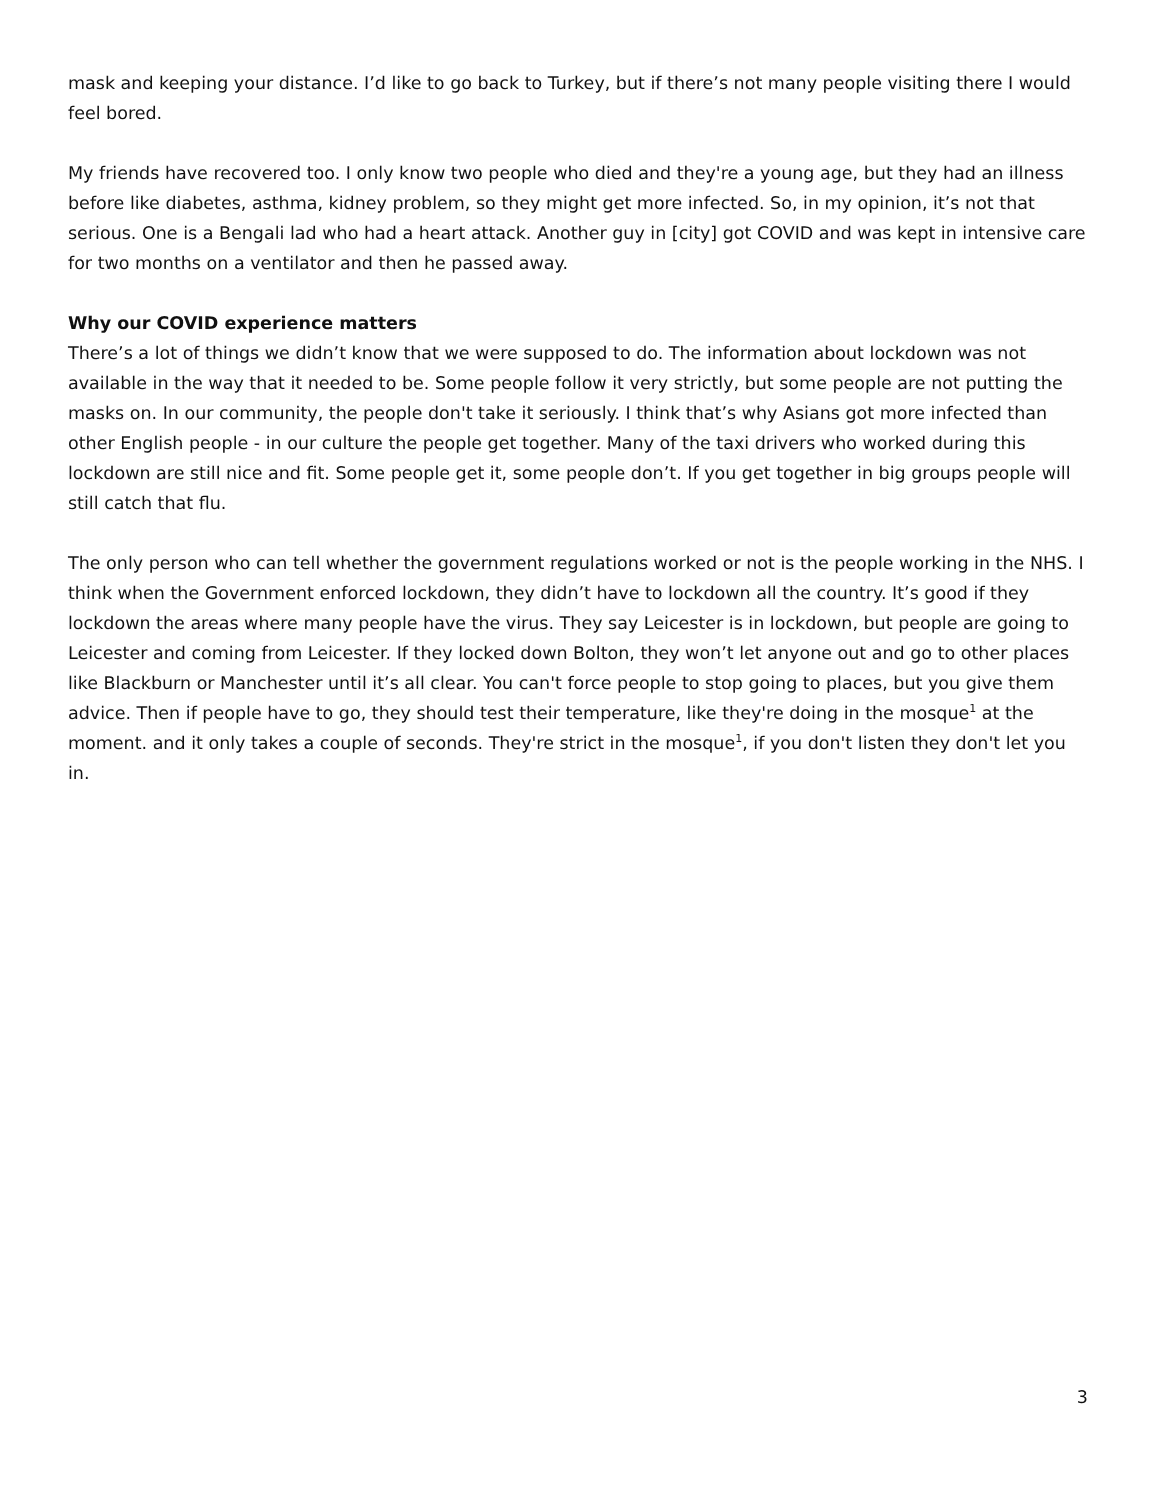mask and keeping your distance. I’d like to go back to Turkey, but if there’s not many people visiting there I would feel bored.
My friends have recovered too. I only know two people who died and they're a young age, but they had an illness before like diabetes, asthma, kidney problem, so they might get more infected. So, in my opinion, it’s not that serious. One is a Bengali lad who had a heart attack. Another guy in [city] got COVID and was kept in intensive care for two months on a ventilator and then he passed away.
Why our COVID experience matters
There’s a lot of things we didn’t know that we were supposed to do. The information about lockdown was not available in the way that it needed to be. Some people follow it very strictly, but some people are not putting the masks on. In our community, the people don't take it seriously. I think that’s why Asians got more infected than other English people - in our culture the people get together. Many of the taxi drivers who worked during this lockdown are still nice and fit. Some people get it, some people don’t. If you get together in big groups people will still catch that flu.
The only person who can tell whether the government regulations worked or not is the people working in the NHS. I think when the Government enforced lockdown, they didn’t have to lockdown all the country. It’s good if they lockdown the areas where many people have the virus. They say Leicester is in lockdown, but people are going to Leicester and coming from Leicester. If they locked down Bolton, they won’t let anyone out and go to other places like Blackburn or Manchester until it’s all clear. You can't force people to stop going to places, but you give them advice. Then if people have to go, they should test their temperature, like they're doing in the mosque<sup>1</sup> at the moment. and it only takes a couple of seconds. They're strict in the mosque<sup>1</sup>, if you don't listen they don't let you in.
3